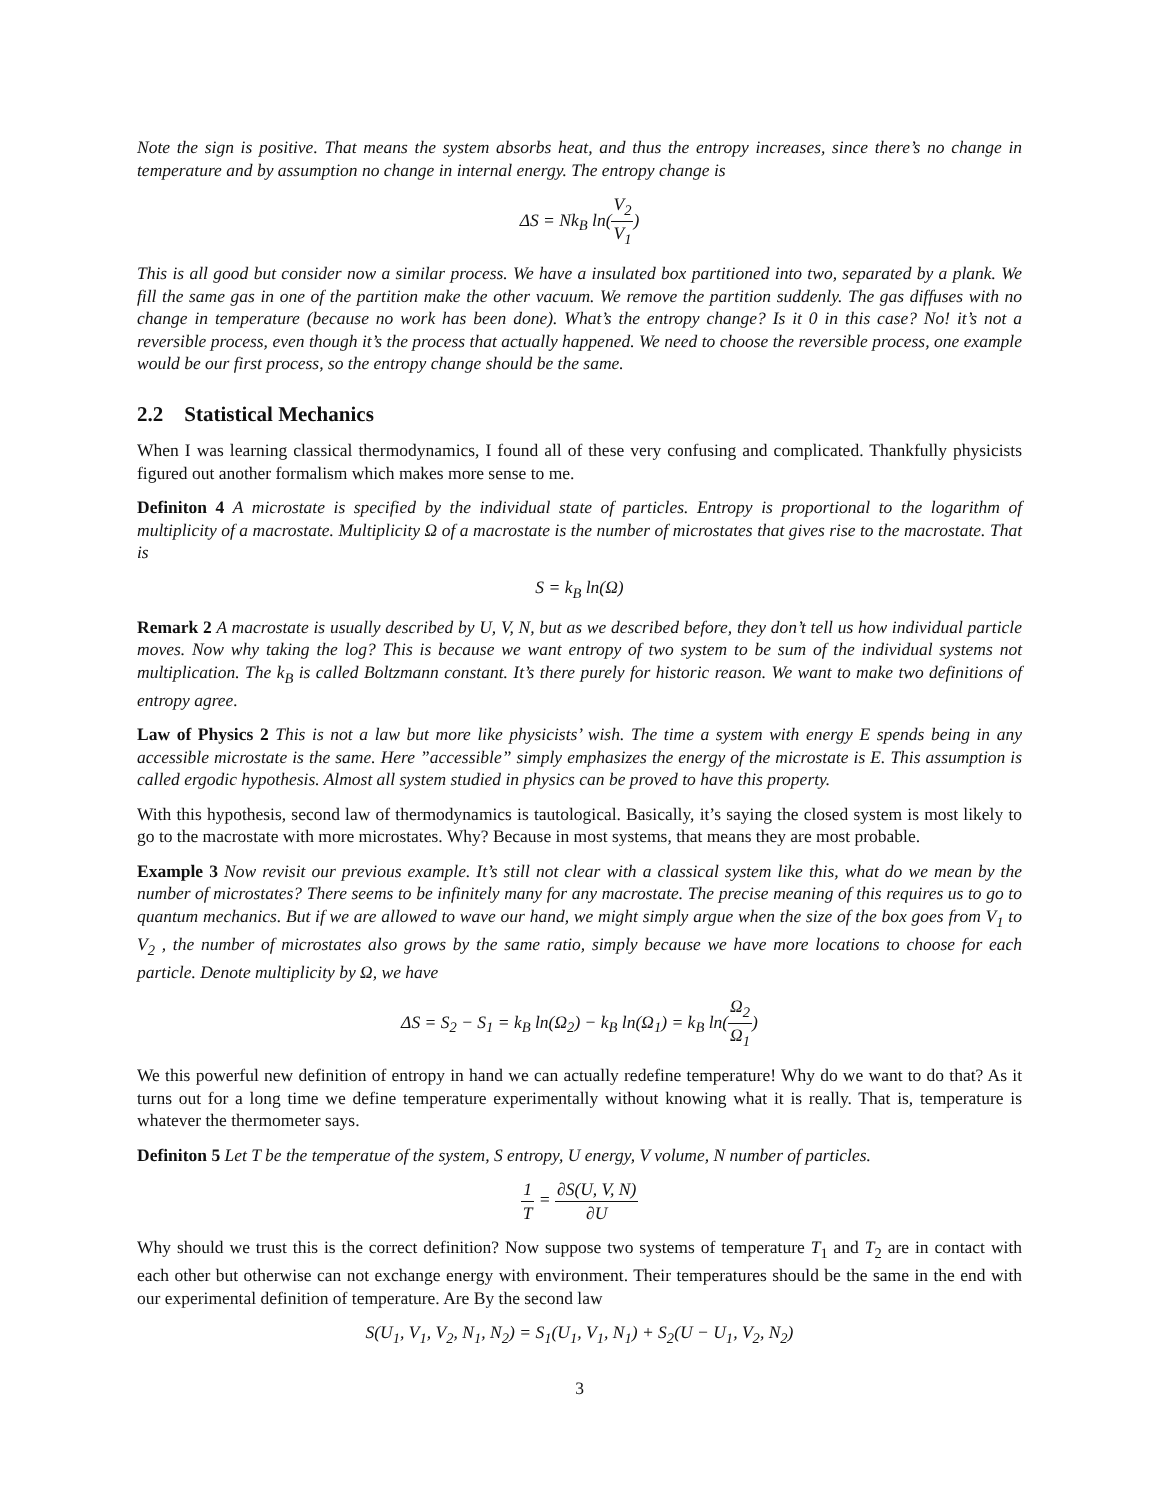Note the sign is positive. That means the system absorbs heat, and thus the entropy increases, since there’s no change in temperature and by assumption no change in internal energy. The entropy change is
ΔS = Nk<sub>B</sub> ln(V<sub>2</sub> V<sub>1</sub>)
This is all good but consider now a similar process. We have a insulated box partitioned into two, separated by a plank. We fill the same gas in one of the partition make the other vacuum. We remove the partition suddenly. The gas diffuses with no change in temperature (because no work has been done). What’s the entropy change? Is it 0 in this case? No! it’s not a reversible process, even though it’s the process that actually happened. We need to choose the reversible process, one example would be our first process, so the entropy change should be the same.
2.2 Statistical Mechanics
When I was learning classical thermodynamics, I found all of these very confusing and complicated. Thankfully physicists figured out another formalism which makes more sense to me.
Definiton 4 A microstate is specified by the individual state of particles. Entropy is proportional to the logarithm of multiplicity of a macrostate. Multiplicity Ω of a macrostate is the number of microstates that gives rise to the macrostate. That is
S = k<sub>B</sub> ln(Ω)
Remark 2 A macrostate is usually described by U, V, N, but as we described before, they don’t tell us how individual particle moves. Now why taking the log? This is because we want entropy of two system to be sum of the individual systems not multiplication. The k<sub>B</sub> is called Boltzmann constant. It’s there purely for historic reason. We want to make two definitions of entropy agree.
Law of Physics 2 This is not a law but more like physicists’ wish. The time a system with energy E spends being in any accessible microstate is the same. Here ”accessible” simply emphasizes the energy of the microstate is E. This assumption is called ergodic hypothesis. Almost all system studied in physics can be proved to have this property.
With this hypothesis, second law of thermodynamics is tautological. Basically, it’s saying the closed system is most likely to go to the macrostate with more microstates. Why? Because in most systems, that means they are most probable.
Example 3 Now revisit our previous example. It’s still not clear with a classical system like this, what do we mean by the number of microstates? There seems to be infinitely many for any macrostate. The precise meaning of this requires us to go to quantum mechanics. But if we are allowed to wave our hand, we might simply argue when the size of the box goes from V<sub>1</sub> to V<sub>2</sub> , the number of microstates also grows by the same ratio, simply because we have more locations to choose for each particle. Denote multiplicity by Ω, we have
ΔS = S<sub>2</sub> − S<sub>1</sub> = k<sub>B</sub> ln(Ω<sub>2</sub>) − k<sub>B</sub> ln(Ω<sub>1</sub>) = k<sub>B</sub> ln(Ω<sub>2</sub> Ω<sub>1</sub>)
We this powerful new definition of entropy in hand we can actually redefine temperature! Why do we want to do that? As it turns out for a long time we define temperature experimentally without knowing what it is really. That is, temperature is whatever the thermometer says.
Definiton 5 Let T be the temperatue of the system, S entropy, U energy, V volume, N number of particles.
1 T = ∂S(U, V, N) ∂U
Why should we trust this is the correct definition? Now suppose two systems of temperature T<sub>1</sub> and T<sub>2</sub> are in contact with each other but otherwise can not exchange energy with environment. Their temperatures should be the same in the end with our experimental definition of temperature. Are By the second law
S(U<sub>1</sub>, V<sub>1</sub>, V<sub>2</sub>, N<sub>1</sub>, N<sub>2</sub>) = S<sub>1</sub>(U<sub>1</sub>, V<sub>1</sub>, N<sub>1</sub>) + S<sub>2</sub>(U − U<sub>1</sub>, V<sub>2</sub>, N<sub>2</sub>)
3